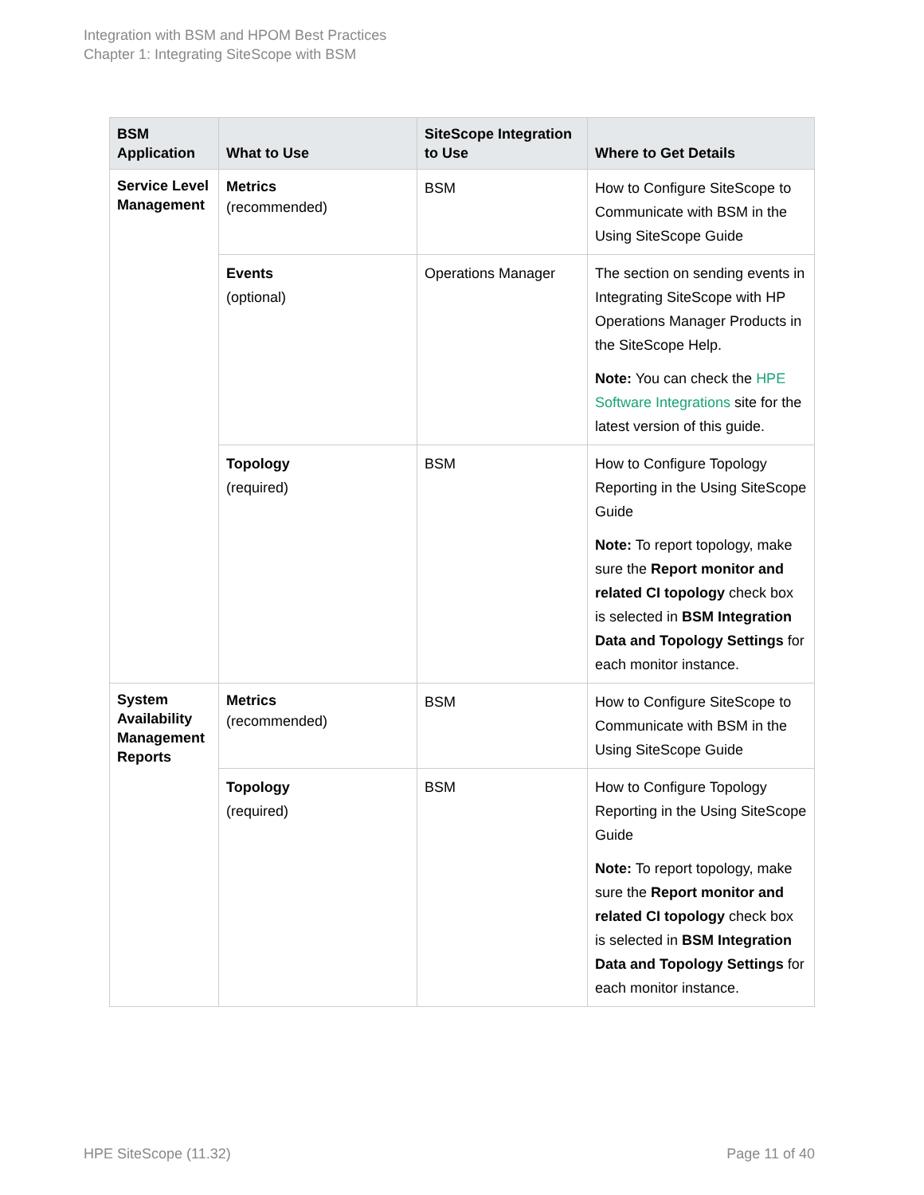Integration with BSM and HPOM Best Practices
Chapter 1: Integrating SiteScope with BSM
| BSM Application | What to Use | SiteScope Integration to Use | Where to Get Details |
| --- | --- | --- | --- |
| Service Level Management | Metrics (recommended) | BSM | How to Configure SiteScope to Communicate with BSM in the Using SiteScope Guide |
| | Events (optional) | Operations Manager | The section on sending events in Integrating SiteScope with HP Operations Manager Products in the SiteScope Help. Note: You can check the HPE Software Integrations site for the latest version of this guide. |
| | Topology (required) | BSM | How to Configure Topology Reporting in the Using SiteScope Guide Note: To report topology, make sure the Report monitor and related CI topology check box is selected in BSM Integration Data and Topology Settings for each monitor instance. |
| System Availability Management Reports | Metrics (recommended) | BSM | How to Configure SiteScope to Communicate with BSM in the Using SiteScope Guide |
| | Topology (required) | BSM | How to Configure Topology Reporting in the Using SiteScope Guide Note: To report topology, make sure the Report monitor and related CI topology check box is selected in BSM Integration Data and Topology Settings for each monitor instance. |
HPE SiteScope (11.32) Page 11 of 40